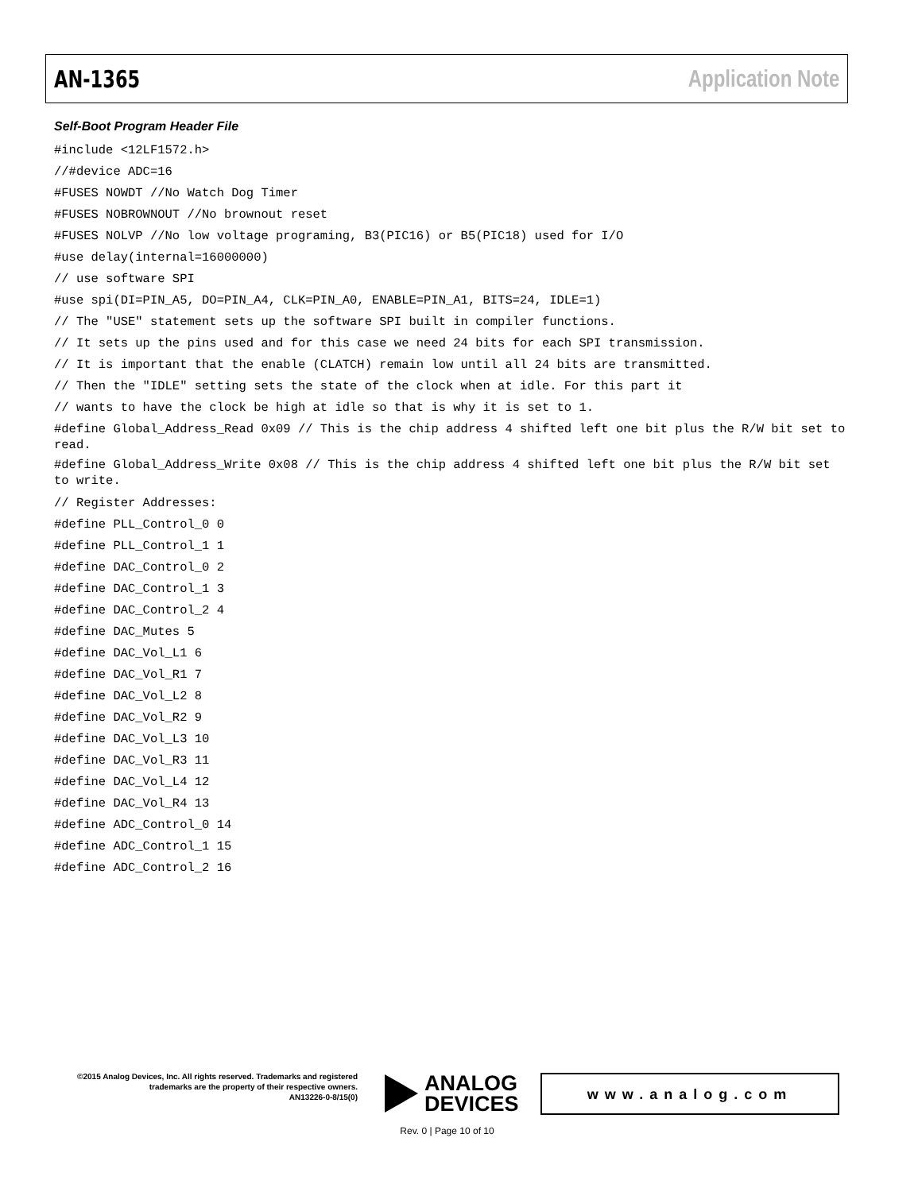AN-1365 Application Note
Self-Boot Program Header File
#include <12LF1572.h>
//#device ADC=16
#FUSES NOWDT //No Watch Dog Timer
#FUSES NOBROWNOUT //No brownout reset
#FUSES NOLVP //No low voltage programing, B3(PIC16) or B5(PIC18) used for I/O
#use delay(internal=16000000)
// use software SPI
#use spi(DI=PIN_A5, DO=PIN_A4, CLK=PIN_A0, ENABLE=PIN_A1, BITS=24, IDLE=1)
// The "USE" statement sets up the software SPI built in compiler functions.
// It sets up the pins used and for this case we need 24 bits for each SPI transmission.
// It is important that the enable (CLATCH) remain low until all 24 bits are transmitted.
// Then the "IDLE" setting sets the state of the clock when at idle. For this part it
// wants to have the clock be high at idle so that is why it is set to 1.
#define Global_Address_Read 0x09 // This is the chip address 4 shifted left one bit plus the R/W bit set to read.
#define Global_Address_Write 0x08 // This is the chip address 4 shifted left one bit plus the R/W bit set to write.
// Register Addresses:
#define PLL_Control_0 0
#define PLL_Control_1 1
#define DAC_Control_0 2
#define DAC_Control_1 3
#define DAC_Control_2 4
#define DAC_Mutes 5
#define DAC_Vol_L1 6
#define DAC_Vol_R1 7
#define DAC_Vol_L2 8
#define DAC_Vol_R2 9
#define DAC_Vol_L3 10
#define DAC_Vol_R3 11
#define DAC_Vol_L4 12
#define DAC_Vol_R4 13
#define ADC_Control_0 14
#define ADC_Control_1 15
#define ADC_Control_2 16
©2015 Analog Devices, Inc. All rights reserved. Trademarks and registered trademarks are the property of their respective owners.
AN13226-0-8/15(0)
ANALOG
DEVICES
www.analog.com
Rev. 0 | Page 10 of 10